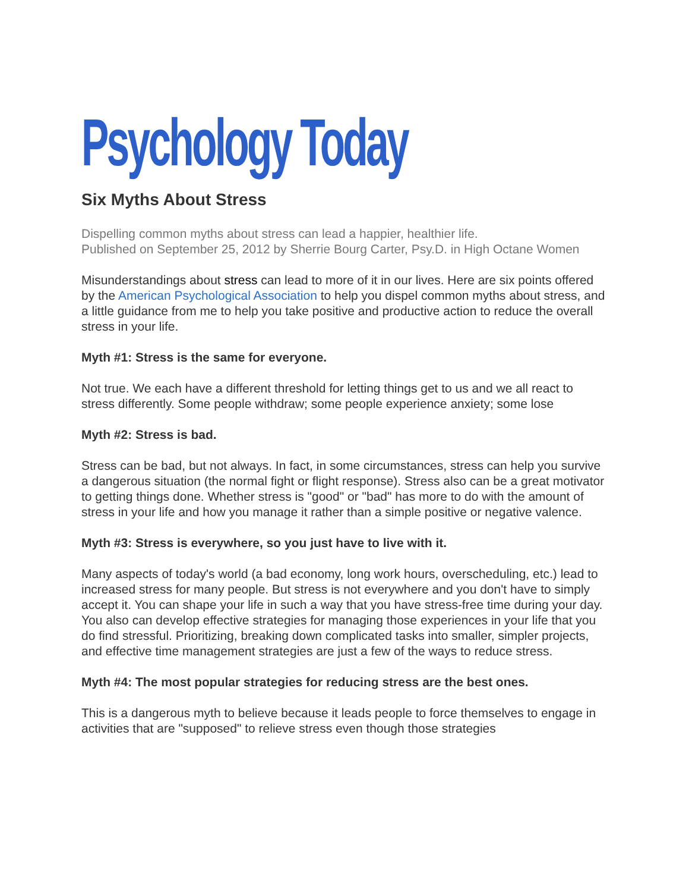Psychology Today
Six Myths About Stress
Dispelling common myths about stress can lead a happier, healthier life.
Published on September 25, 2012 by Sherrie Bourg Carter, Psy.D. in High Octane Women
Misunderstandings about stress can lead to more of it in our lives. Here are six points offered by the American Psychological Association to help you dispel common myths about stress, and a little guidance from me to help you take positive and productive action to reduce the overall stress in your life.
Myth #1: Stress is the same for everyone.
Not true. We each have a different threshold for letting things get to us and we all react to stress differently. Some people withdraw; some people experience anxiety; some lose
Myth #2: Stress is bad.
Stress can be bad, but not always. In fact, in some circumstances, stress can help you survive a dangerous situation (the normal fight or flight response). Stress also can be a great motivator to getting things done. Whether stress is "good" or "bad" has more to do with the amount of stress in your life and how you manage it rather than a simple positive or negative valence.
Myth #3: Stress is everywhere, so you just have to live with it.
Many aspects of today's world (a bad economy, long work hours, overscheduling, etc.) lead to increased stress for many people. But stress is not everywhere and you don't have to simply accept it. You can shape your life in such a way that you have stress-free time during your day. You also can develop effective strategies for managing those experiences in your life that you do find stressful. Prioritizing, breaking down complicated tasks into smaller, simpler projects, and effective time management strategies are just a few of the ways to reduce stress.
Myth #4: The most popular strategies for reducing stress are the best ones.
This is a dangerous myth to believe because it leads people to force themselves to engage in activities that are "supposed" to relieve stress even though those strategies